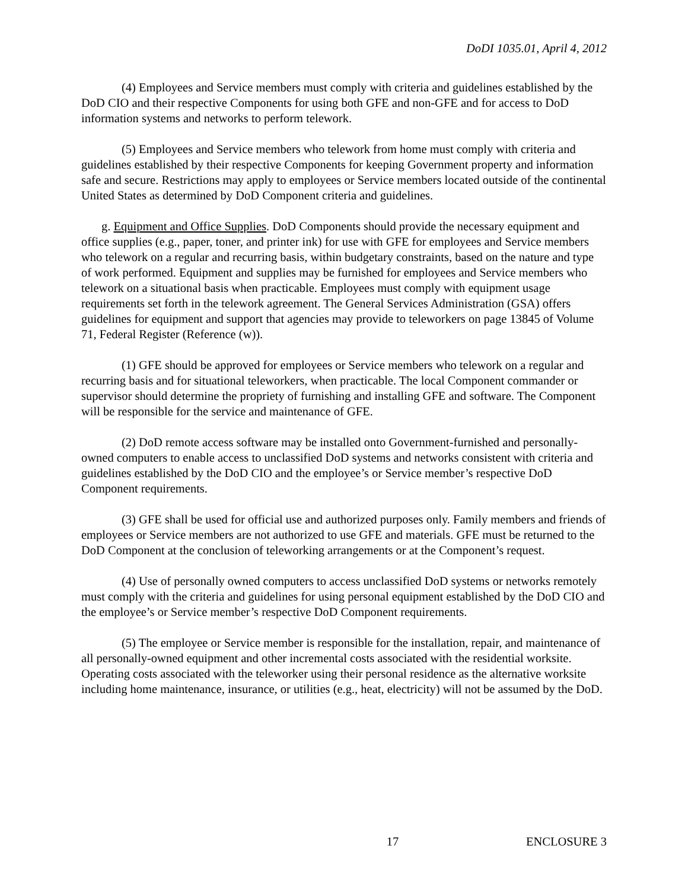DoDI 1035.01, April 4, 2012
(4) Employees and Service members must comply with criteria and guidelines established by the DoD CIO and their respective Components for using both GFE and non-GFE and for access to DoD information systems and networks to perform telework.
(5) Employees and Service members who telework from home must comply with criteria and guidelines established by their respective Components for keeping Government property and information safe and secure. Restrictions may apply to employees or Service members located outside of the continental United States as determined by DoD Component criteria and guidelines.
g. Equipment and Office Supplies. DoD Components should provide the necessary equipment and office supplies (e.g., paper, toner, and printer ink) for use with GFE for employees and Service members who telework on a regular and recurring basis, within budgetary constraints, based on the nature and type of work performed. Equipment and supplies may be furnished for employees and Service members who telework on a situational basis when practicable. Employees must comply with equipment usage requirements set forth in the telework agreement. The General Services Administration (GSA) offers guidelines for equipment and support that agencies may provide to teleworkers on page 13845 of Volume 71, Federal Register (Reference (w)).
(1) GFE should be approved for employees or Service members who telework on a regular and recurring basis and for situational teleworkers, when practicable. The local Component commander or supervisor should determine the propriety of furnishing and installing GFE and software. The Component will be responsible for the service and maintenance of GFE.
(2) DoD remote access software may be installed onto Government-furnished and personally-owned computers to enable access to unclassified DoD systems and networks consistent with criteria and guidelines established by the DoD CIO and the employee’s or Service member’s respective DoD Component requirements.
(3) GFE shall be used for official use and authorized purposes only. Family members and friends of employees or Service members are not authorized to use GFE and materials. GFE must be returned to the DoD Component at the conclusion of teleworking arrangements or at the Component’s request.
(4) Use of personally owned computers to access unclassified DoD systems or networks remotely must comply with the criteria and guidelines for using personal equipment established by the DoD CIO and the employee’s or Service member’s respective DoD Component requirements.
(5) The employee or Service member is responsible for the installation, repair, and maintenance of all personally-owned equipment and other incremental costs associated with the residential worksite. Operating costs associated with the teleworker using their personal residence as the alternative worksite including home maintenance, insurance, or utilities (e.g., heat, electricity) will not be assumed by the DoD.
17 ENCLOSURE 3